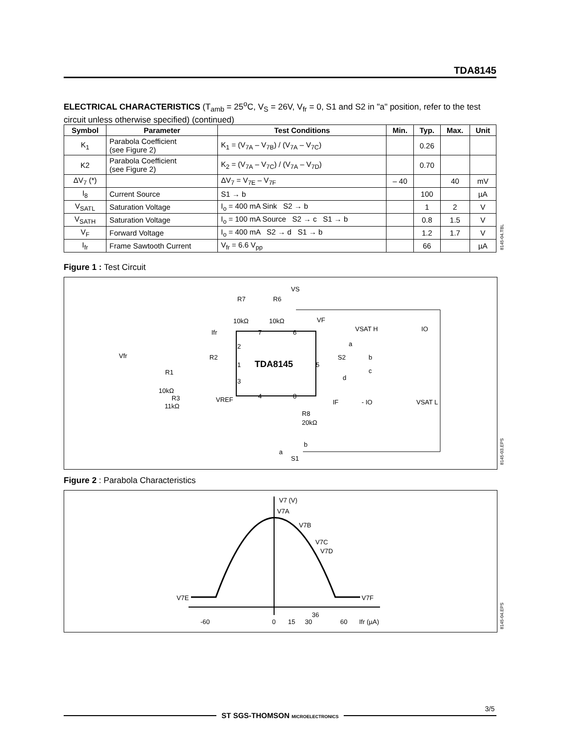TDA8145
ELECTRICAL CHARACTERISTICS (T<sub>amb</sub> = 25<sup>o</sup>C, V<sub>S</sub> = 26V, V<sub>fr</sub> = 0, S1 and S2 in "a" position, refer to the test circuit unless otherwise specified) (continued)
| Symbol | Parameter | Test Conditions | Min. | Typ. | Max. | Unit |
| --- | --- | --- | --- | --- | --- | --- |
| K<sub>1</sub> | Parabola Coefficient (see Figure 2) | K<sub>1</sub> = (V<sub>7A</sub> – V<sub>7B</sub>) / (V<sub>7A</sub> – V<sub>7C</sub>) | | 0.26 | | |
| K2 | Parabola Coefficient (see Figure 2) | K<sub>2</sub> = (V<sub>7A</sub> – V<sub>7C</sub>) / (V<sub>7A</sub> – V<sub>7D</sub>) | | 0.70 | | |
| ΔV<sub>7</sub> (*) | | ΔV<sub>7</sub> = V<sub>7E</sub> – V<sub>7F</sub> | – 40 | | 40 | mV |
| I<sub>8</sub> | Current Source | S1 → b | | 100 | | µA |
| V<sub>SATL</sub> | Saturation Voltage | I<sub>o</sub> = 400 mA Sink S2 → b | | 1 | 2 | V |
| V<sub>SATH</sub> | Saturation Voltage | I<sub>o</sub> = 100 mA Source S2 → c S1 → b | | 0.8 | 1.5 | V |
| V<sub>F</sub> | Forward Voltage | I<sub>o</sub> = 400 mA S2 → d S1 → b | | 1.2 | 1.7 | V |
| I<sub>fr</sub> | Frame Sawtooth Current | V<sub>fr</sub> = 6.6 V<sub>pp</sub> | | 66 | | µA |
8145-04.TBL
Figure 1 : Test Circuit
TDA8145
VS
R7
R6
10kΩ
10kΩ
7
6
2
1
3
5
4
8
Ifr
R2
Vfr
R1
10kΩ
R3
11kΩ
VREF
VF
VSAT H
IO
a
S2
b
c
d
IF
- IO
VSAT L
R8
20kΩ
b
a
S1
8145-03.EPS
Figure 2 : Parabola Characteristics
V7 (V)
V7A
V7B
V7C
V7D
V7E
V7F
-60
0
15
30
36
60
Ifr (µA)
8145-04.EPS
3/5
ST SGS-THOMSON MICROELECTRONICS